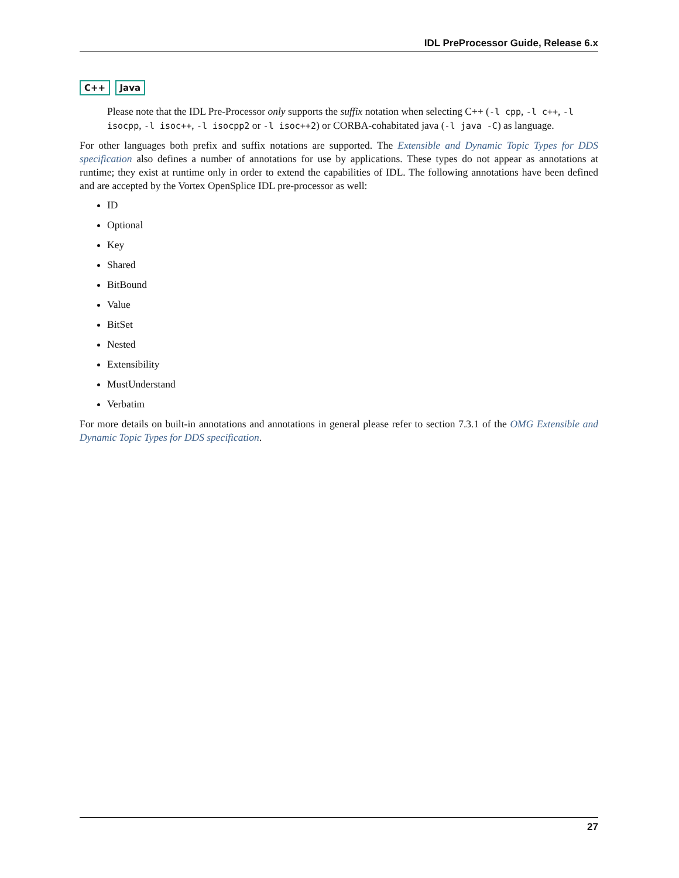IDL PreProcessor Guide, Release 6.x
C++ Java
Please note that the IDL Pre-Processor only supports the suffix notation when selecting C++ (-l cpp, -l c++, -l isocpp, -l isoc++, -l isocpp2 or -l isoc++2) or CORBA-cohabitated java (-l java -C) as language.
For other languages both prefix and suffix notations are supported. The Extensible and Dynamic Topic Types for DDS specification also defines a number of annotations for use by applications. These types do not appear as annotations at runtime; they exist at runtime only in order to extend the capabilities of IDL. The following annotations have been defined and are accepted by the Vortex OpenSplice IDL pre-processor as well:
ID
Optional
Key
Shared
BitBound
Value
BitSet
Nested
Extensibility
MustUnderstand
Verbatim
For more details on built-in annotations and annotations in general please refer to section 7.3.1 of the OMG Extensible and Dynamic Topic Types for DDS specification.
27